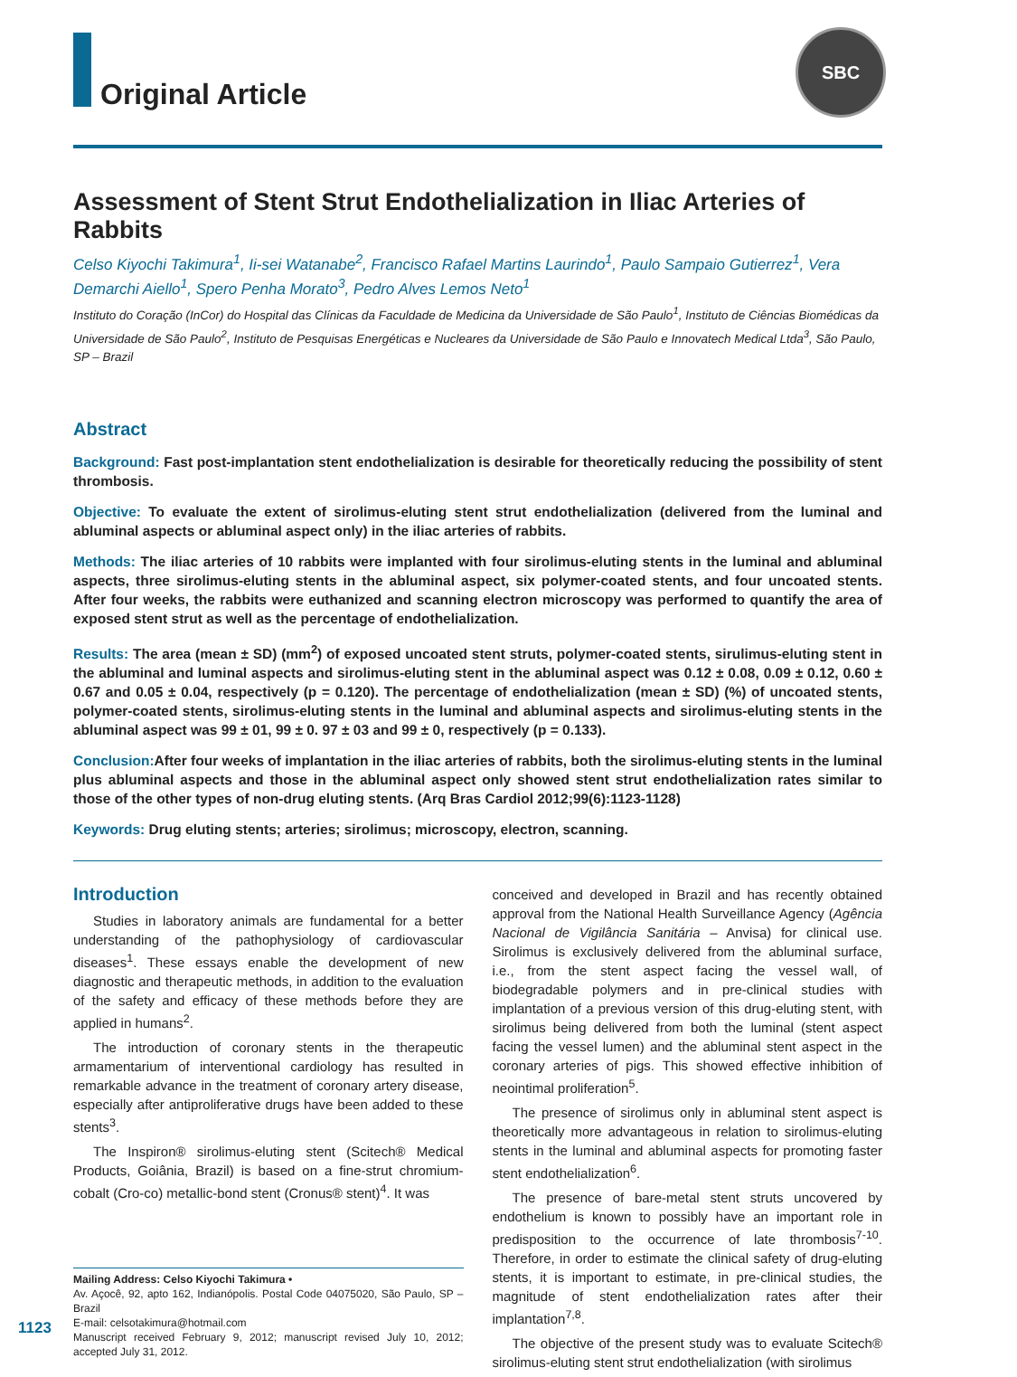Original Article
SBC
Assessment of Stent Strut Endothelialization in Iliac Arteries of Rabbits
Celso Kiyochi Takimura<sup>1</sup>, Ii-sei Watanabe<sup>2</sup>, Francisco Rafael Martins Laurindo<sup>1</sup>, Paulo Sampaio Gutierrez<sup>1</sup>, Vera Demarchi Aiello<sup>1</sup>, Spero Penha Morato<sup>3</sup>, Pedro Alves Lemos Neto<sup>1</sup>
Instituto do Coração (InCor) do Hospital das Clínicas da Faculdade de Medicina da Universidade de São Paulo<sup>1</sup>, Instituto de Ciências Biomédicas da Universidade de São Paulo<sup>2</sup>, Instituto de Pesquisas Energéticas e Nucleares da Universidade de São Paulo e Innovatech Medical Ltda<sup>3</sup>, São Paulo, SP – Brazil
Abstract
Background: Fast post-implantation stent endothelialization is desirable for theoretically reducing the possibility of stent thrombosis.
Objective: To evaluate the extent of sirolimus-eluting stent strut endothelialization (delivered from the luminal and abluminal aspects or abluminal aspect only) in the iliac arteries of rabbits.
Methods: The iliac arteries of 10 rabbits were implanted with four sirolimus-eluting stents in the luminal and abluminal aspects, three sirolimus-eluting stents in the abluminal aspect, six polymer-coated stents, and four uncoated stents. After four weeks, the rabbits were euthanized and scanning electron microscopy was performed to quantify the area of exposed stent strut as well as the percentage of endothelialization.
Results: The area (mean ± SD) (mm<sup>2</sup>) of exposed uncoated stent struts, polymer-coated stents, sirulimus-eluting stent in the abluminal and luminal aspects and sirolimus-eluting stent in the abluminal aspect was 0.12 ± 0.08, 0.09 ± 0.12, 0.60 ± 0.67 and 0.05 ± 0.04, respectively (p = 0.120). The percentage of endothelialization (mean ± SD) (%) of uncoated stents, polymer-coated stents, sirolimus-eluting stents in the luminal and abluminal aspects and sirolimus-eluting stents in the abluminal aspect was 99 ± 01, 99 ± 0. 97 ± 03 and 99 ± 0, respectively (p = 0.133).
Conclusion: After four weeks of implantation in the iliac arteries of rabbits, both the sirolimus-eluting stents in the luminal plus abluminal aspects and those in the abluminal aspect only showed stent strut endothelialization rates similar to those of the other types of non-drug eluting stents. (Arq Bras Cardiol 2012;99(6):1123-1128)
Keywords: Drug eluting stents; arteries; sirolimus; microscopy, electron, scanning.
Introduction
Studies in laboratory animals are fundamental for a better understanding of the pathophysiology of cardiovascular diseases<sup>1</sup>. These essays enable the development of new diagnostic and therapeutic methods, in addition to the evaluation of the safety and efficacy of these methods before they are applied in humans<sup>2</sup>.
The introduction of coronary stents in the therapeutic armamentarium of interventional cardiology has resulted in remarkable advance in the treatment of coronary artery disease, especially after antiproliferative drugs have been added to these stents<sup>3</sup>.
The Inspiron® sirolimus-eluting stent (Scitech® Medical Products, Goiânia, Brazil) is based on a fine-strut chromium-cobalt (Cro-co) metallic-bond stent (Cronus® stent)<sup>4</sup>. It was
Mailing Address: Celso Kiyochi Takimura •
Av. Açocê, 92, apto 162, Indianópolis. Postal Code 04075020, São Paulo, SP – Brazil
E-mail: celsotakimura@hotmail.com
Manuscript received February 9, 2012; manuscript revised July 10, 2012; accepted July 31, 2012.
conceived and developed in Brazil and has recently obtained approval from the National Health Surveillance Agency (Agência Nacional de Vigilância Sanitária – Anvisa) for clinical use. Sirolimus is exclusively delivered from the abluminal surface, i.e., from the stent aspect facing the vessel wall, of biodegradable polymers and in pre-clinical studies with implantation of a previous version of this drug-eluting stent, with sirolimus being delivered from both the luminal (stent aspect facing the vessel lumen) and the abluminal stent aspect in the coronary arteries of pigs. This showed effective inhibition of neointimal proliferation<sup>5</sup>.
The presence of sirolimus only in abluminal stent aspect is theoretically more advantageous in relation to sirolimus-eluting stents in the luminal and abluminal aspects for promoting faster stent endothelialization<sup>6</sup>.
The presence of bare-metal stent struts uncovered by endothelium is known to possibly have an important role in predisposition to the occurrence of late thrombosis<sup>7-10</sup>. Therefore, in order to estimate the clinical safety of drug-eluting stents, it is important to estimate, in pre-clinical studies, the magnitude of stent endothelialization rates after their implantation<sup>7,8</sup>.
The objective of the present study was to evaluate Scitech® sirolimus-eluting stent strut endothelialization (with sirolimus
1123